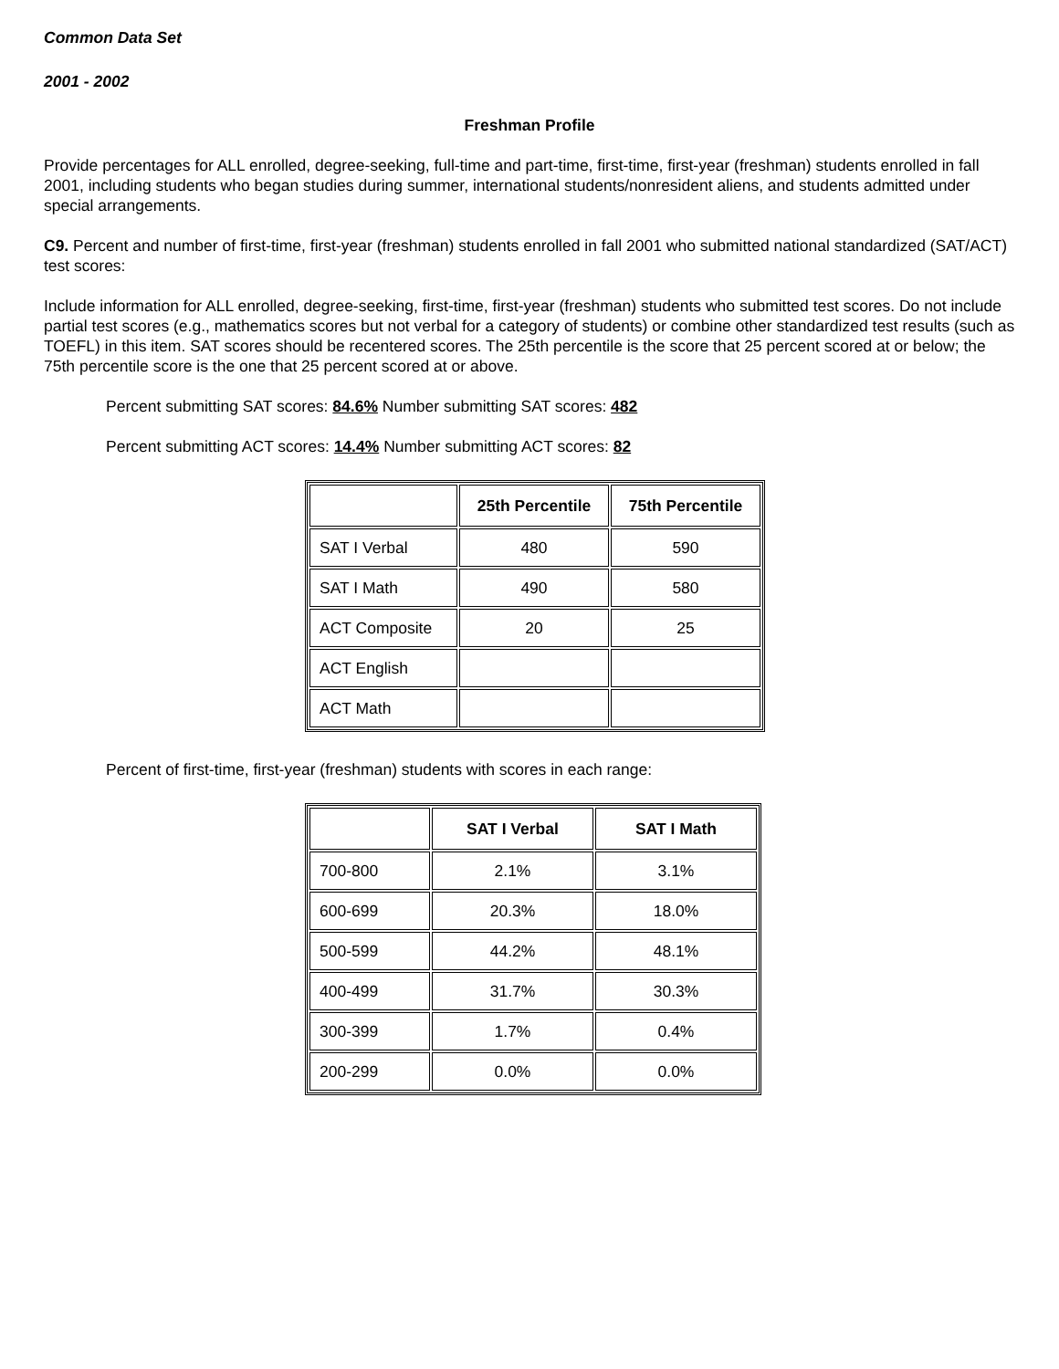Common Data Set
2001 - 2002
Freshman Profile
Provide percentages for ALL enrolled, degree-seeking, full-time and part-time, first-time, first-year (freshman) students enrolled in fall 2001, including students who began studies during summer, international students/nonresident aliens, and students admitted under special arrangements.
C9. Percent and number of first-time, first-year (freshman) students enrolled in fall 2001 who submitted national standardized (SAT/ACT) test scores:
Include information for ALL enrolled, degree-seeking, first-time, first-year (freshman) students who submitted test scores. Do not include partial test scores (e.g., mathematics scores but not verbal for a category of students) or combine other standardized test results (such as TOEFL) in this item. SAT scores should be recentered scores. The 25th percentile is the score that 25 percent scored at or below; the 75th percentile score is the one that 25 percent scored at or above.
Percent submitting SAT scores: 84.6% Number submitting SAT scores: 482
Percent submitting ACT scores: 14.4% Number submitting ACT scores: 82
| | 25th Percentile | 75th Percentile |
| --- | --- | --- |
| SAT I Verbal | 480 | 590 |
| SAT I Math | 490 | 580 |
| ACT Composite | 20 | 25 |
| ACT English | | |
| ACT Math | | |
Percent of first-time, first-year (freshman) students with scores in each range:
| | SAT I Verbal | SAT I Math |
| --- | --- | --- |
| 700-800 | 2.1% | 3.1% |
| 600-699 | 20.3% | 18.0% |
| 500-599 | 44.2% | 48.1% |
| 400-499 | 31.7% | 30.3% |
| 300-399 | 1.7% | 0.4% |
| 200-299 | 0.0% | 0.0% |